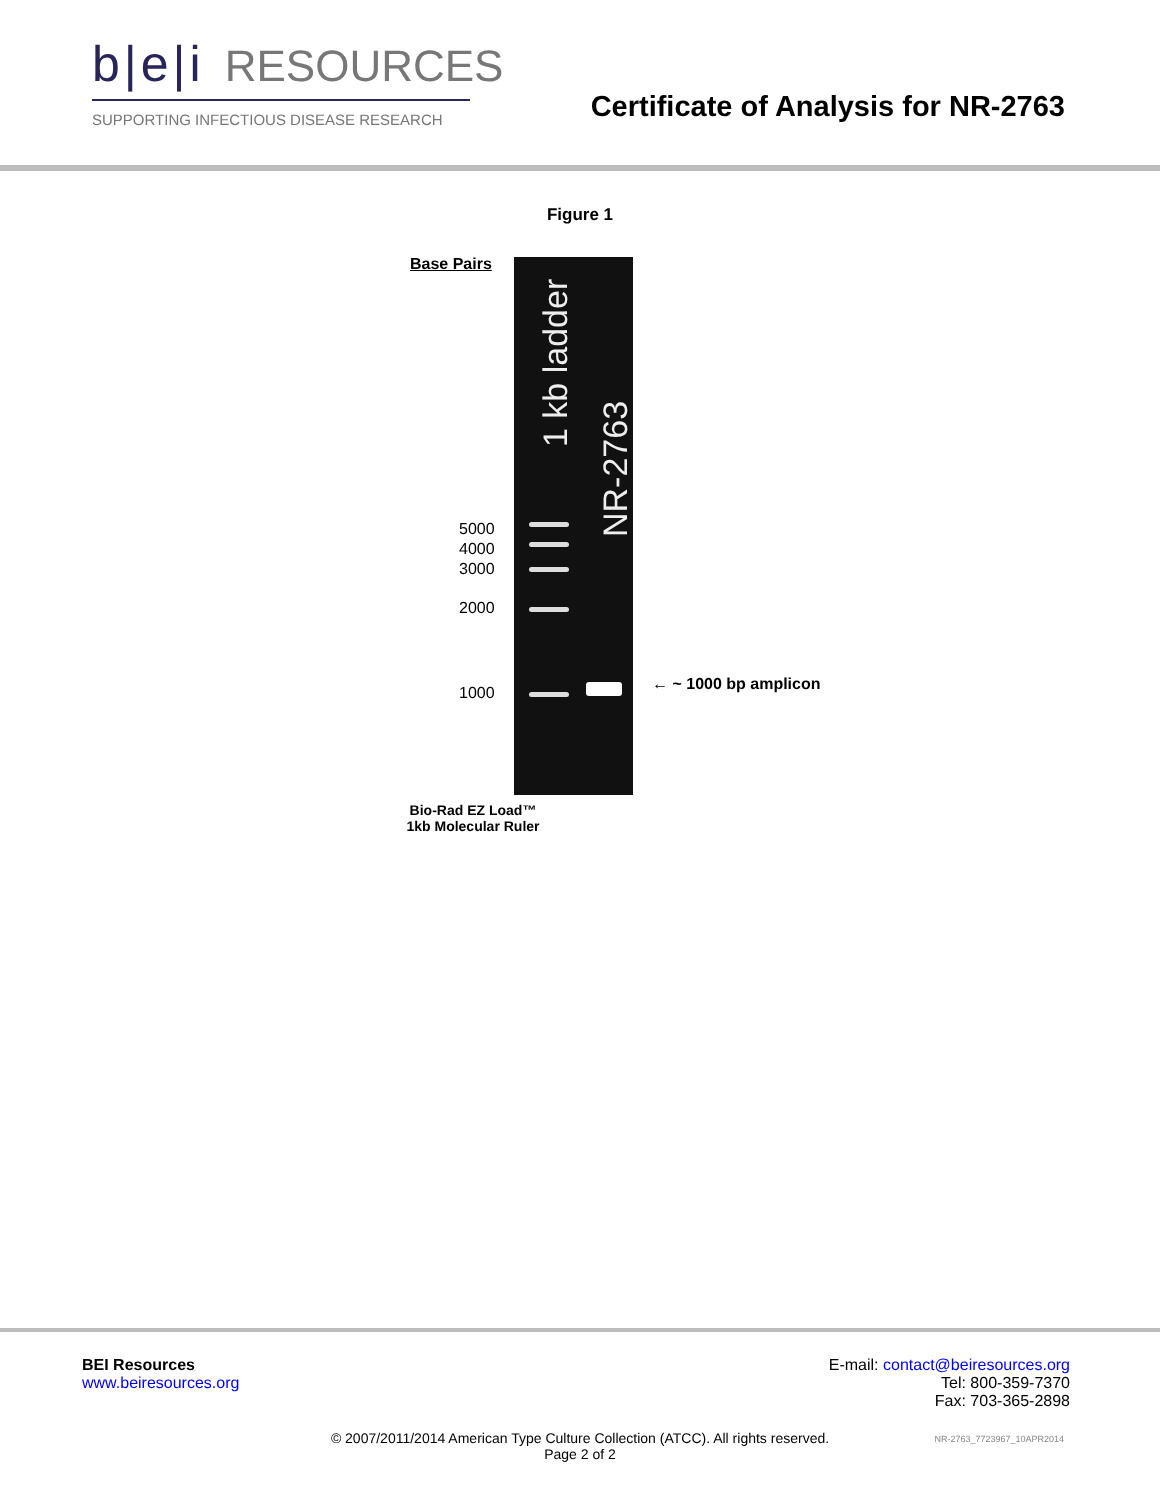b|e|i RESOURCES
SUPPORTING INFECTIOUS DISEASE RESEARCH
Certificate of Analysis for NR-2763
Figure 1
Base Pairs
5000
4000
3000
2000
1000
1 kb ladder
NR-2763
← ~ 1000 bp amplicon
Bio-Rad EZ Load™
1kb Molecular Ruler
BEI Resources
www.beiresources.org
E-mail: contact@beiresources.org
Tel: 800-359-7370
Fax: 703-365-2898
© 2007/2011/2014 American Type Culture Collection (ATCC). All rights reserved.
Page 2 of 2
NR-2763_7723967_10APR2014